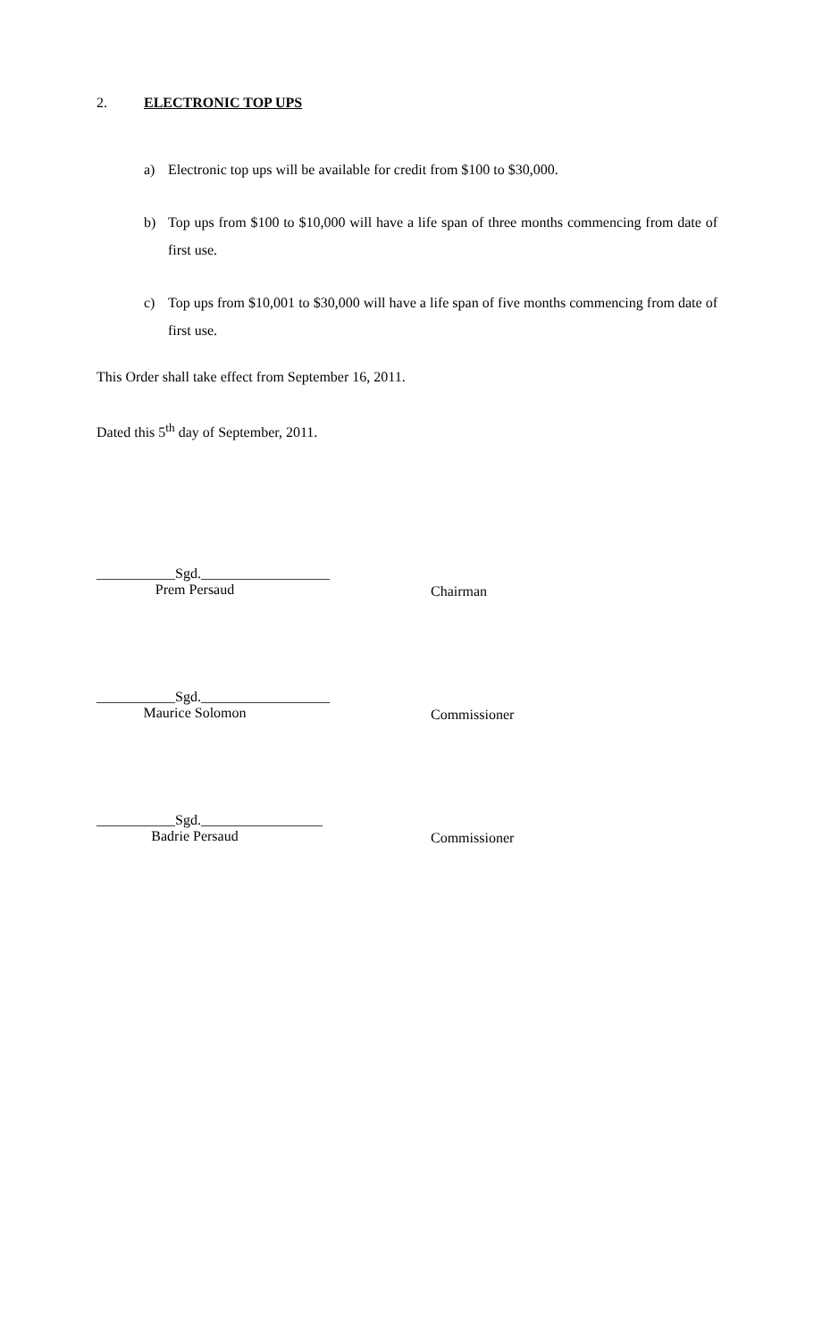2. ELECTRONIC TOP UPS
a) Electronic top ups will be available for credit from $100 to $30,000.
b) Top ups from $100 to $10,000 will have a life span of three months commencing from date of first use.
c) Top ups from $10,001 to $30,000 will have a life span of five months commencing from date of first use.
This Order shall take effect from September 16, 2011.
Dated this 5<sup>th</sup> day of September, 2011.
___________Sgd.__________________
Prem Persaud
Chairman
___________Sgd.__________________
Maurice Solomon
Commissioner
___________Sgd._________________
Badrie Persaud
Commissioner